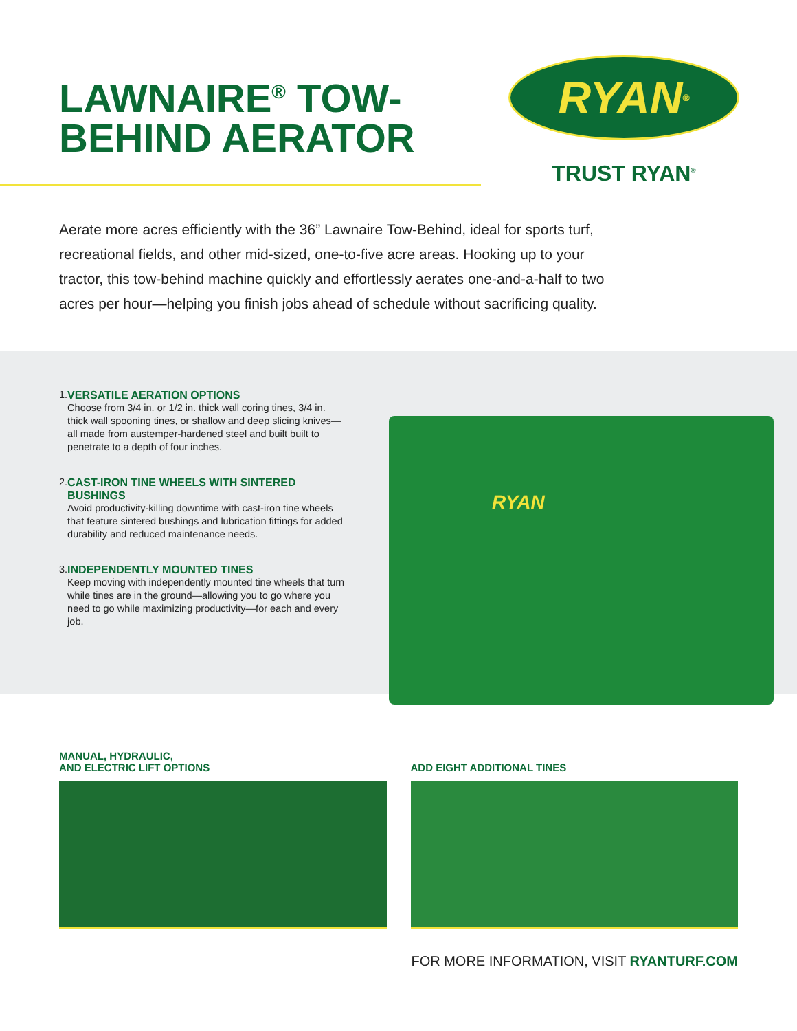LAWNAIRE<sup>®</sup> TOW-
BEHIND AERATOR
RYAN<sup>®</sup>
TRUST RYAN<sup>®</sup>
Aerate more acres efficiently with the 36” Lawnaire Tow-Behind, ideal for sports turf, recreational fields, and other mid-sized, one-to-five acre areas. Hooking up to your tractor, this tow-behind machine quickly and effortlessly aerates one-and-a-half to two acres per hour—helping you finish jobs ahead of schedule without sacrificing quality.
1. VERSATILE AERATION OPTIONS
Choose from 3/4 in. or 1/2 in. thick wall coring tines, 3/4 in. thick wall spooning tines, or shallow and deep slicing knives—all made from austemper-hardened steel and built built to penetrate to a depth of four inches.
2. CAST-IRON TINE WHEELS WITH SINTERED BUSHINGS
Avoid productivity-killing downtime with cast-iron tine wheels that feature sintered bushings and lubrication fittings for added durability and reduced maintenance needs.
3. INDEPENDENTLY MOUNTED TINES
Keep moving with independently mounted tine wheels that turn while tines are in the ground—allowing you to go where you need to go while maximizing productivity—for each and every job.
RYAN
MANUAL, HYDRAULIC,
AND ELECTRIC LIFT OPTIONS
ADD EIGHT ADDITIONAL TINES
FOR MORE INFORMATION, VISIT RYANTURF.COM